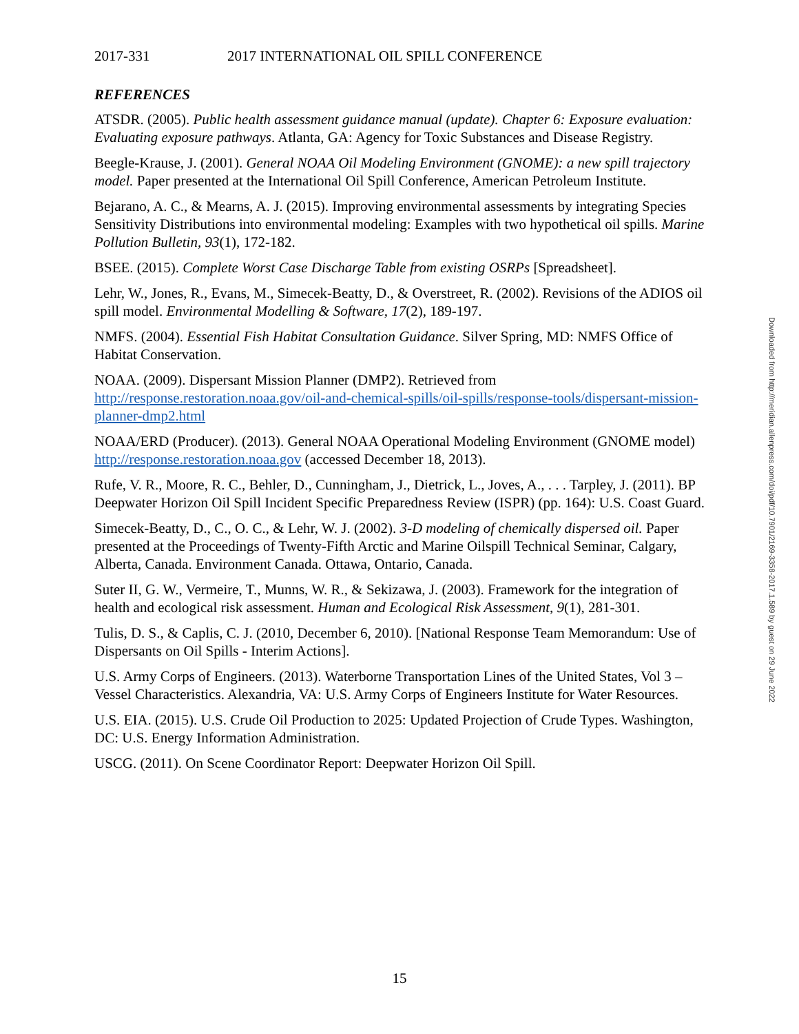2017-331 2017 INTERNATIONAL OIL SPILL CONFERENCE
REFERENCES
ATSDR. (2005). Public health assessment guidance manual (update). Chapter 6: Exposure evaluation: Evaluating exposure pathways. Atlanta, GA: Agency for Toxic Substances and Disease Registry.
Beegle-Krause, J. (2001). General NOAA Oil Modeling Environment (GNOME): a new spill trajectory model. Paper presented at the International Oil Spill Conference, American Petroleum Institute.
Bejarano, A. C., & Mearns, A. J. (2015). Improving environmental assessments by integrating Species Sensitivity Distributions into environmental modeling: Examples with two hypothetical oil spills. Marine Pollution Bulletin, 93(1), 172-182.
BSEE. (2015). Complete Worst Case Discharge Table from existing OSRPs [Spreadsheet].
Lehr, W., Jones, R., Evans, M., Simecek-Beatty, D., & Overstreet, R. (2002). Revisions of the ADIOS oil spill model. Environmental Modelling & Software, 17(2), 189-197.
NMFS. (2004). Essential Fish Habitat Consultation Guidance. Silver Spring, MD: NMFS Office of Habitat Conservation.
NOAA. (2009). Dispersant Mission Planner (DMP2). Retrieved from http://response.restoration.noaa.gov/oil-and-chemical-spills/oil-spills/response-tools/dispersant-mission-planner-dmp2.html
NOAA/ERD (Producer). (2013). General NOAA Operational Modeling Environment (GNOME model) http://response.restoration.noaa.gov (accessed December 18, 2013).
Rufe, V. R., Moore, R. C., Behler, D., Cunningham, J., Dietrick, L., Joves, A., . . . Tarpley, J. (2011). BP Deepwater Horizon Oil Spill Incident Specific Preparedness Review (ISPR) (pp. 164): U.S. Coast Guard.
Simecek-Beatty, D., C., O. C., & Lehr, W. J. (2002). 3-D modeling of chemically dispersed oil. Paper presented at the Proceedings of Twenty-Fifth Arctic and Marine Oilspill Technical Seminar, Calgary, Alberta, Canada. Environment Canada. Ottawa, Ontario, Canada.
Suter II, G. W., Vermeire, T., Munns, W. R., & Sekizawa, J. (2003). Framework for the integration of health and ecological risk assessment. Human and Ecological Risk Assessment, 9(1), 281-301.
Tulis, D. S., & Caplis, C. J. (2010, December 6, 2010). [National Response Team Memorandum: Use of Dispersants on Oil Spills - Interim Actions].
U.S. Army Corps of Engineers. (2013). Waterborne Transportation Lines of the United States, Vol 3 – Vessel Characteristics. Alexandria, VA: U.S. Army Corps of Engineers Institute for Water Resources.
U.S. EIA. (2015). U.S. Crude Oil Production to 2025: Updated Projection of Crude Types. Washington, DC: U.S. Energy Information Administration.
USCG. (2011). On Scene Coordinator Report: Deepwater Horizon Oil Spill.
Downloaded from http://meridian.allenpress.com/doi/pdf/10.7901/2169-3358-2017.1.589 by guest on 29 June 2022
15